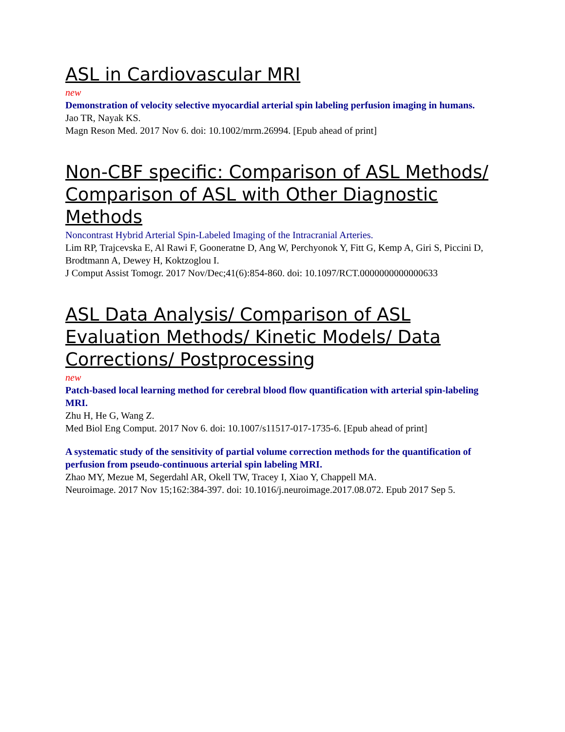ASL in Cardiovascular MRI
new
Demonstration of velocity selective myocardial arterial spin labeling perfusion imaging in humans.
Jao TR, Nayak KS.
Magn Reson Med. 2017 Nov 6. doi: 10.1002/mrm.26994. [Epub ahead of print]
Non-CBF specific: Comparison of ASL Methods/ Comparison of ASL with Other Diagnostic Methods
Noncontrast Hybrid Arterial Spin-Labeled Imaging of the Intracranial Arteries.
Lim RP, Trajcevska E, Al Rawi F, Gooneratne D, Ang W, Perchyonok Y, Fitt G, Kemp A, Giri S, Piccini D, Brodtmann A, Dewey H, Koktzoglou I.
J Comput Assist Tomogr. 2017 Nov/Dec;41(6):854-860. doi: 10.1097/RCT.0000000000000633
ASL Data Analysis/ Comparison of ASL Evaluation Methods/ Kinetic Models/ Data Corrections/ Postprocessing
new
Patch-based local learning method for cerebral blood flow quantification with arterial spin-labeling MRI.
Zhu H, He G, Wang Z.
Med Biol Eng Comput. 2017 Nov 6. doi: 10.1007/s11517-017-1735-6. [Epub ahead of print]
A systematic study of the sensitivity of partial volume correction methods for the quantification of perfusion from pseudo-continuous arterial spin labeling MRI.
Zhao MY, Mezue M, Segerdahl AR, Okell TW, Tracey I, Xiao Y, Chappell MA.
Neuroimage. 2017 Nov 15;162:384-397. doi: 10.1016/j.neuroimage.2017.08.072. Epub 2017 Sep 5.